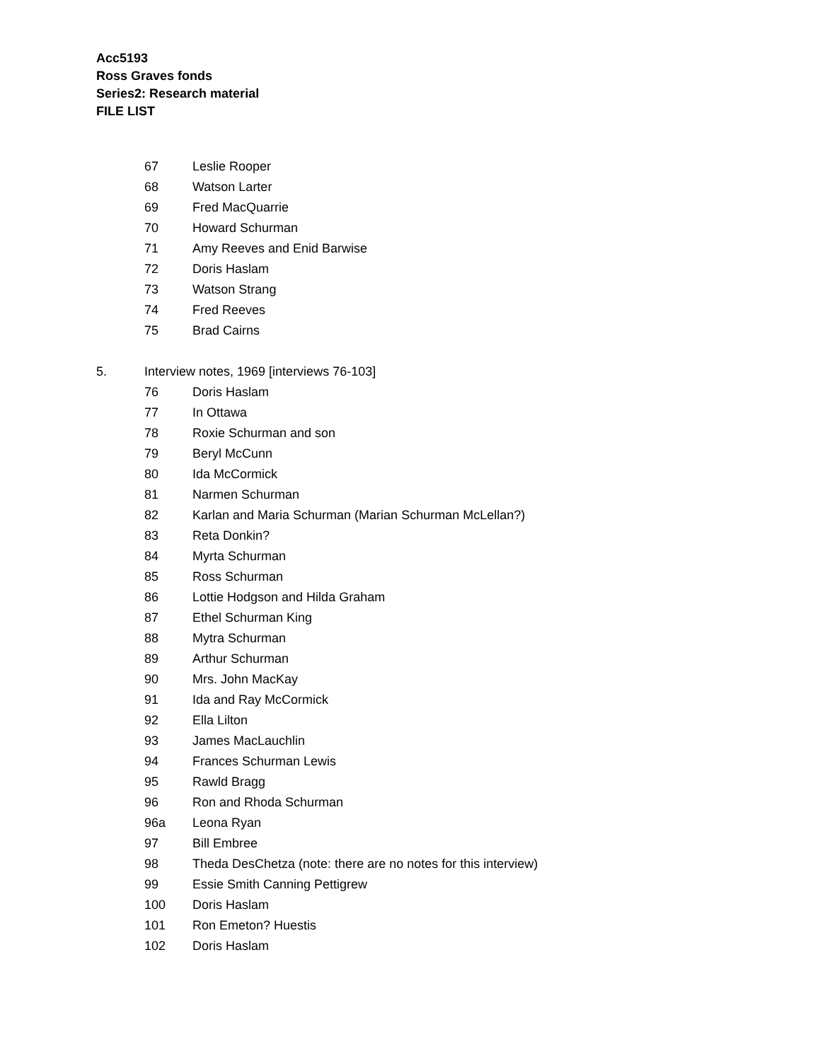Acc5193
Ross Graves fonds
Series2: Research material
FILE LIST
67 Leslie Rooper
68 Watson Larter
69 Fred MacQuarrie
70 Howard Schurman
71 Amy Reeves and Enid Barwise
72 Doris Haslam
73 Watson Strang
74 Fred Reeves
75 Brad Cairns
5. Interview notes, 1969 [interviews 76-103]
76 Doris Haslam
77 In Ottawa
78 Roxie Schurman and son
79 Beryl McCunn
80 Ida McCormick
81 Narmen Schurman
82 Karlan and Maria Schurman (Marian Schurman McLellan?)
83 Reta Donkin?
84 Myrta Schurman
85 Ross Schurman
86 Lottie Hodgson and Hilda Graham
87 Ethel Schurman King
88 Mytra Schurman
89 Arthur Schurman
90 Mrs. John MacKay
91 Ida and Ray McCormick
92 Ella Lilton
93 James MacLauchlin
94 Frances Schurman Lewis
95 Rawld Bragg
96 Ron and Rhoda Schurman
96a Leona Ryan
97 Bill Embree
98 Theda DesChetza (note: there are no notes for this interview)
99 Essie Smith Canning Pettigrew
100 Doris Haslam
101 Ron Emeton? Huestis
102 Doris Haslam